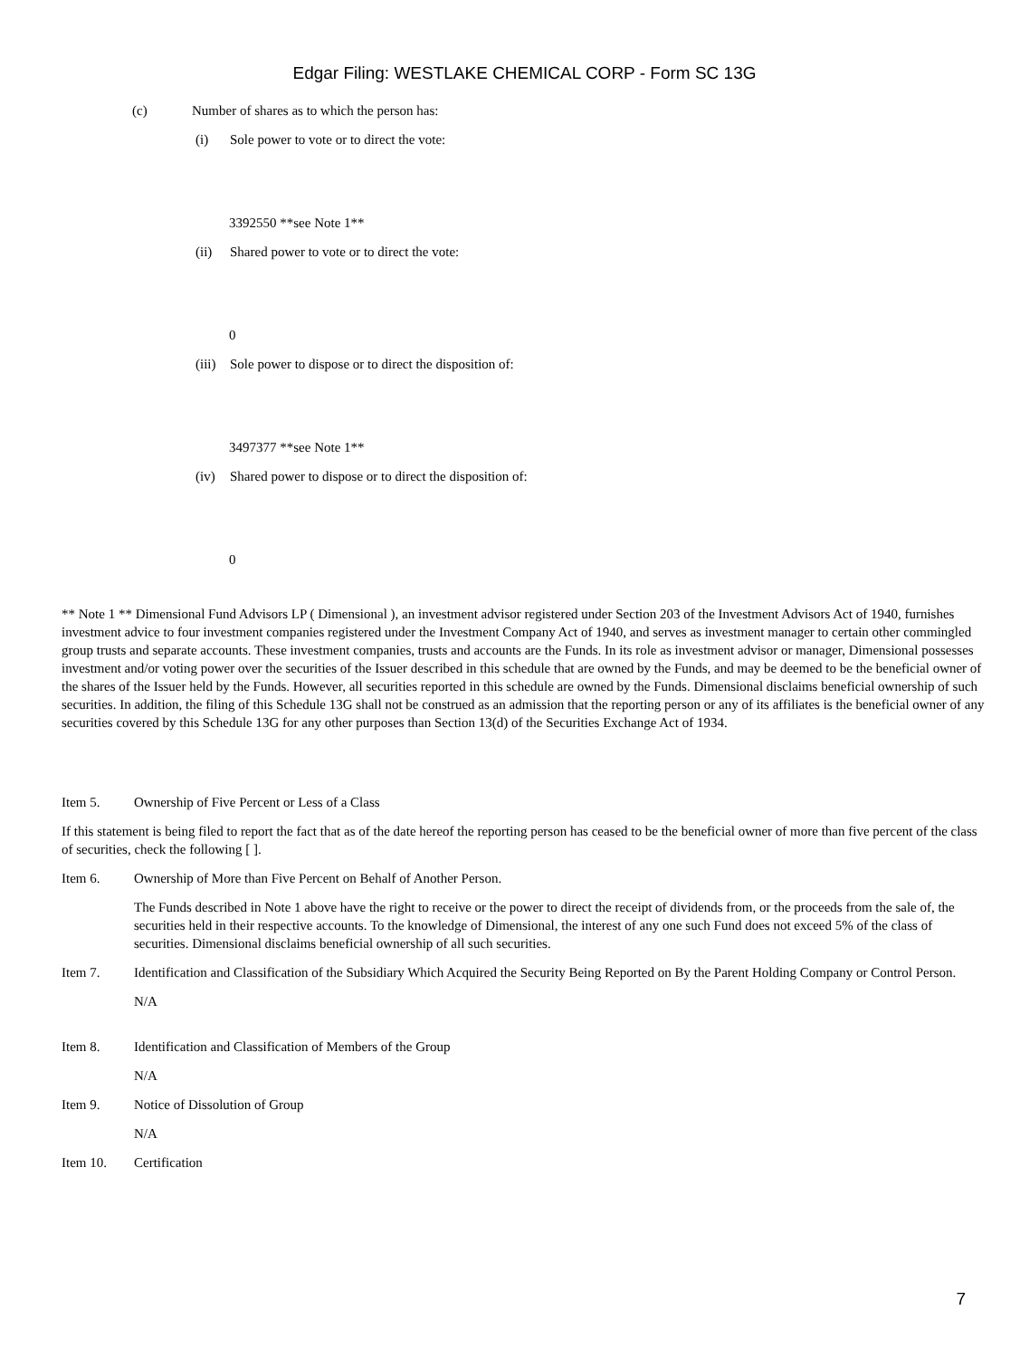Edgar Filing: WESTLAKE CHEMICAL CORP - Form SC 13G
(c) Number of shares as to which the person has:
(i) Sole power to vote or to direct the vote:
3392550 **see Note 1**
(ii) Shared power to vote or to direct the vote:
0
(iii) Sole power to dispose or to direct the disposition of:
3497377 **see Note 1**
(iv) Shared power to dispose or to direct the disposition of:
0
** Note 1 ** Dimensional Fund Advisors LP ( Dimensional ), an investment advisor registered under Section 203 of the Investment Advisors Act of 1940, furnishes investment advice to four investment companies registered under the Investment Company Act of 1940, and serves as investment manager to certain other commingled group trusts and separate accounts. These investment companies, trusts and accounts are the Funds. In its role as investment advisor or manager, Dimensional possesses investment and/or voting power over the securities of the Issuer described in this schedule that are owned by the Funds, and may be deemed to be the beneficial owner of the shares of the Issuer held by the Funds. However, all securities reported in this schedule are owned by the Funds. Dimensional disclaims beneficial ownership of such securities. In addition, the filing of this Schedule 13G shall not be construed as an admission that the reporting person or any of its affiliates is the beneficial owner of any securities covered by this Schedule 13G for any other purposes than Section 13(d) of the Securities Exchange Act of 1934.
Item 5. Ownership of Five Percent or Less of a Class
If this statement is being filed to report the fact that as of the date hereof the reporting person has ceased to be the beneficial owner of more than five percent of the class of securities, check the following [ ].
Item 6. Ownership of More than Five Percent on Behalf of Another Person.
The Funds described in Note 1 above have the right to receive or the power to direct the receipt of dividends from, or the proceeds from the sale of, the securities held in their respective accounts. To the knowledge of Dimensional, the interest of any one such Fund does not exceed 5% of the class of securities. Dimensional disclaims beneficial ownership of all such securities.
Item 7. Identification and Classification of the Subsidiary Which Acquired the Security Being Reported on By the Parent Holding Company or Control Person.
N/A
Item 8. Identification and Classification of Members of the Group
N/A
Item 9. Notice of Dissolution of Group
N/A
Item 10. Certification
7